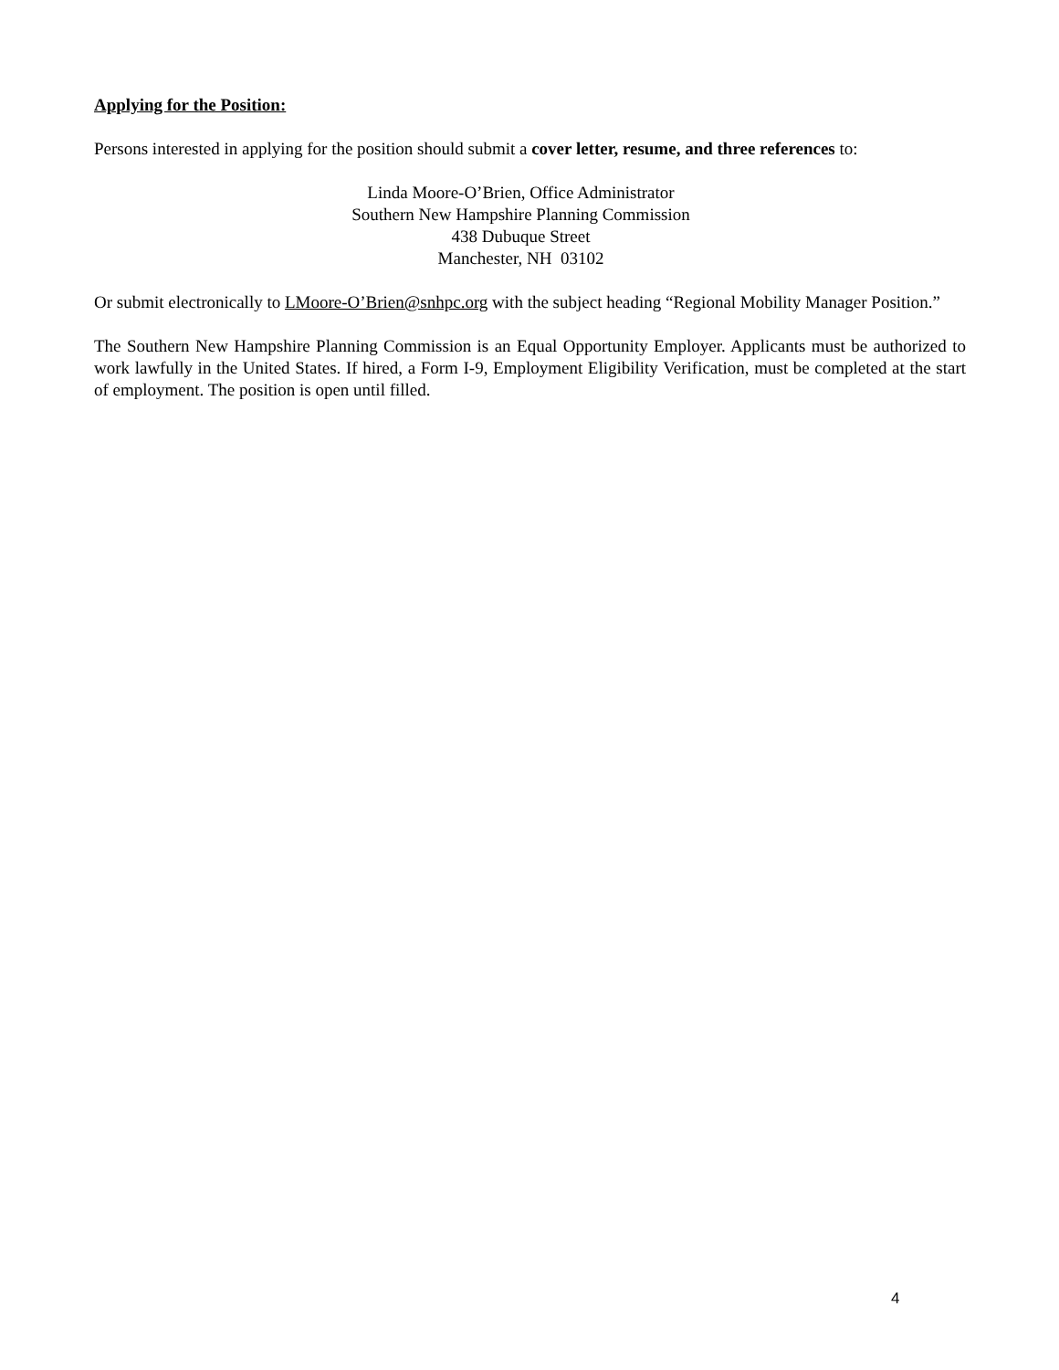Applying for the Position:
Persons interested in applying for the position should submit a cover letter, resume, and three references to:
Linda Moore-O’Brien, Office Administrator
Southern New Hampshire Planning Commission
438 Dubuque Street
Manchester, NH 03102
Or submit electronically to LMoore-O’Brien@snhpc.org with the subject heading “Regional Mobility Manager Position.”
The Southern New Hampshire Planning Commission is an Equal Opportunity Employer. Applicants must be authorized to work lawfully in the United States. If hired, a Form I-9, Employment Eligibility Verification, must be completed at the start of employment. The position is open until filled.
4